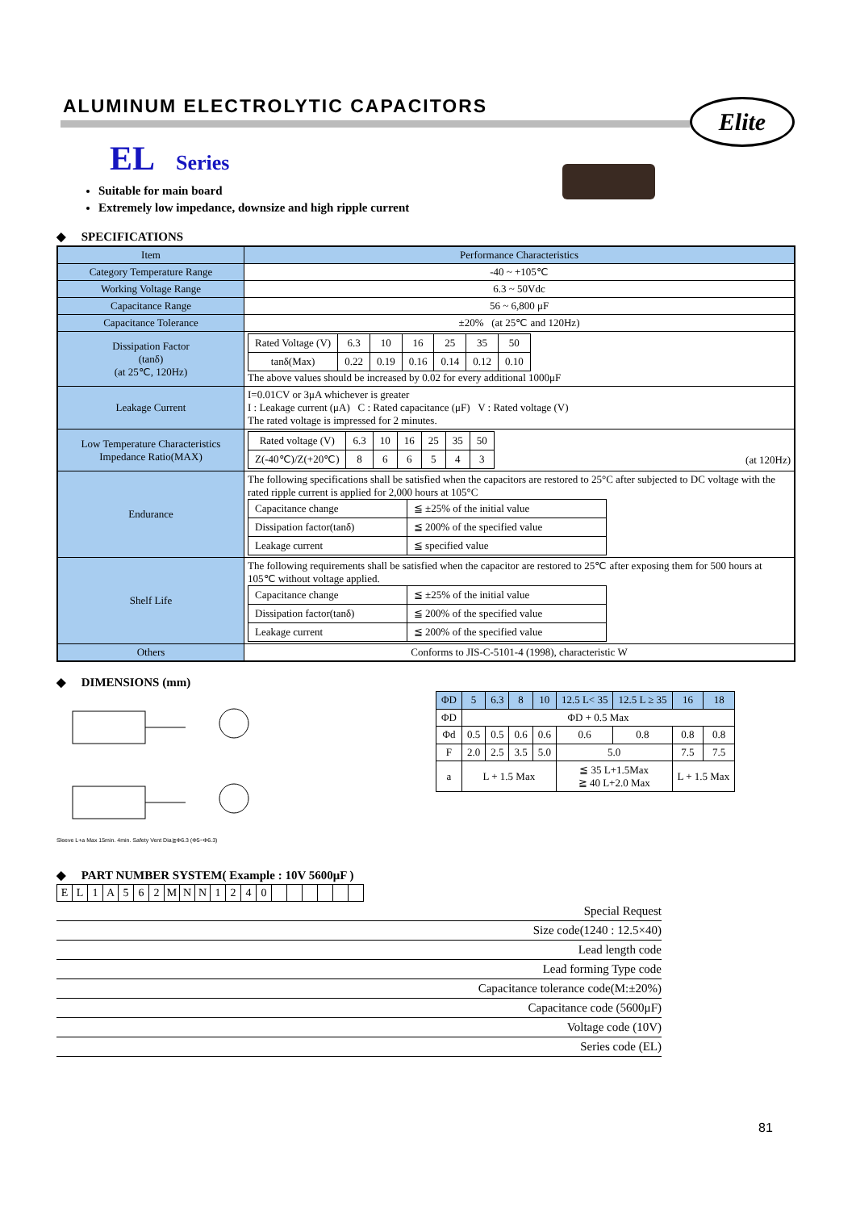ALUMINUM ELECTROLYTIC CAPACITORS
Elite
EL Series
Suitable for main board
Extremely low impedance, downsize and high ripple current
◆ SPECIFICATIONS
| Item | Performance Characteristics |
| Category Temperature Range | -40 ~ +105℃ |
| Working Voltage Range | 6.3 ~ 50Vdc |
| Capacitance Range | 56 ~ 6,800 μF |
| Capacitance Tolerance | ±20% (at 25℃ and 120Hz) |
| Dissipation Factor (tanδ) (at 25℃, 120Hz) | / Rated Voltage (V) / 6.3 / 10 / 16 / 25 / 35 / 50 / / tanδ(Max) / 0.22 / 0.19 / 0.16 / 0.14 / 0.12 / 0.10 / The above values should be increased by 0.02 for every additional 1000μF |
| Leakage Current | I=0.01CV or 3μA whichever is greater I : Leakage current (μA) C : Rated capacitance (μF) V : Rated voltage (V) The rated voltage is impressed for 2 minutes. |
| Low Temperature Characteristics Impedance Ratio(MAX) | / Rated voltage (V) / 6.3 / 10 / 16 / 25 / 35 / 50 / / Z(-40℃)/Z(+20℃) / 8 / 6 / 6 / 5 / 4 / 3 / (at 120Hz) |
| Endurance | The following specifications shall be satisfied when the capacitors are restored to 25°C after subjected to DC voltage with the rated ripple current is applied for 2,000 hours at 105°C / Capacitance change / ≦ ±25% of the initial value / / Dissipation factor(tanδ) / ≦ 200% of the specified value / / Leakage current / ≦ specified value / |
| Shelf Life | The following requirements shall be satisfied when the capacitor are restored to 25℃ after exposing them for 500 hours at 105℃ without voltage applied. / Capacitance change / ≦ ±25% of the initial value / / Dissipation factor(tanδ) / ≦ 200% of the specified value / / Leakage current / ≦ 200% of the specified value / |
| Others | Conforms to JIS-C-5101-4 (1998), characteristic W |
◆ DIMENSIONS (mm)
Sleeve L+a Max 15min. 4min. Safety Vent Dia≧Φ6.3 (Φ5~Φ6.3)
| ΦD | 5 | 6.3 | 8 | 10 | 12.5 L< 35 | 12.5 L ≥ 35 | 16 | 18 |
| ΦD | ΦD + 0.5 Max | | | | | | | |
| Φd | 0.5 | 0.5 | 0.6 | 0.6 | 0.6 | 0.8 | 0.8 | 0.8 |
| F | 2.0 | 2.5 | 3.5 | 5.0 | 5.0 | | 7.5 | 7.5 |
| a | L + 1.5 Max | | | | ≦ 35 L+1.5Max ≧ 40 L+2.0 Max | | L + 1.5 Max | |
◆ PART NUMBER SYSTEM( Example : 10V 5600μF )
| E | L | 1 | A | 5 | 6 | 2 | M | N | N | 1 | 2 | 4 | 0 | | | | | | |
Special Request
Size code(1240 : 12.5×40)
Lead length code
Lead forming Type code
Capacitance tolerance code(M:±20%)
Capacitance code (5600μF)
Voltage code (10V)
Series code (EL)
81